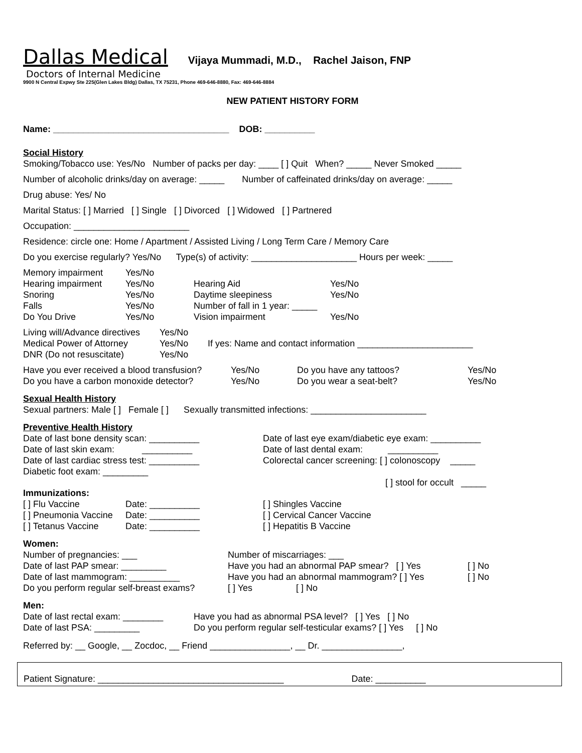Dallas Medical Vijaya Mummadi, M.D., Rachel Jaison, FNP
Doctors of Internal Medicine
9900 N Central Expwy Ste 225(Glen Lakes Bldg) Dallas, TX 75231, Phone 469-646-8880, Fax: 469-646-8884
NEW PATIENT HISTORY FORM
Name: ___________________________________ DOB: __________
Social History
Smoking/Tobacco use: Yes/No Number of packs per day: ____ [ ] Quit When? _____ Never Smoked _____
Number of alcoholic drinks/day on average: _____ Number of caffeinated drinks/day on average: _____
Drug abuse: Yes/ No
Marital Status: [ ] Married [ ] Single [ ] Divorced [ ] Widowed [ ] Partnered
Occupation: _______________________
Residence: circle one: Home / Apartment / Assisted Living / Long Term Care / Memory Care
Do you exercise regularly? Yes/No Type(s) of activity: _____________________ Hours per week: _____
| Memory impairment | Yes/No | | |
| Hearing impairment | Yes/No | Hearing Aid | Yes/No |
| Snoring | Yes/No | Daytime sleepiness | Yes/No |
| Falls | Yes/No | Number of fall in 1 year: _____ | |
| Do You Drive | Yes/No | Vision impairment | Yes/No |
| Living will/Advance directives | Yes/No | |
| Medical Power of Attorney | Yes/No | If yes: Name and contact information _______________________ |
| DNR (Do not resuscitate) | Yes/No | |
| Have you ever received a blood transfusion? | Yes/No | Do you have any tattoos? | Yes/No |
| Do you have a carbon monoxide detector? | Yes/No | Do you wear a seat-belt? | Yes/No |
Sexual Health History
Sexual partners: Male [ ] Female [ ] Sexually transmitted infections: _______________________
Preventive Health History
| Date of last bone density scan: __________ | Date of last eye exam/diabetic eye exam: __________ |
| Date of last skin exam: __________ | Date of last dental exam: __________ |
| Date of last cardiac stress test: __________ | Colorectal cancer screening: [ ] colonoscopy _____ |
| Diabetic foot exam: _________ | |
| | [ ] stool for occult _____ |
Immunizations:
| [ ] Flu Vaccine | Date: __________ | [ ] Shingles Vaccine |
| [ ] Pneumonia Vaccine | Date: __________ | [ ] Cervical Cancer Vaccine |
| [ ] Tetanus Vaccine | Date: __________ | [ ] Hepatitis B Vaccine |
Women:
| Number of pregnancies: ___ | Number of miscarriages: ___ | | |
| Date of last PAP smear: _________ | Have you had an abnormal PAP smear? [ ] Yes | | [ ] No |
| Date of last mammogram: __________ | Have you had an abnormal mammogram? [ ] Yes | | [ ] No |
| Do you perform regular self-breast exams? | [ ] Yes | [ ] No | |
Men:
| Date of last rectal exam: ________ | Have you had as abnormal PSA level? [ ] Yes [ ] No |
| Date of last PSA: _________ | Do you perform regular self-testicular exams? [ ] Yes [ ] No |
Referred by: __ Google, __ Zocdoc, __ Friend ________________, __ Dr. ________________,
Patient Signature: _____________________________________ Date: __________